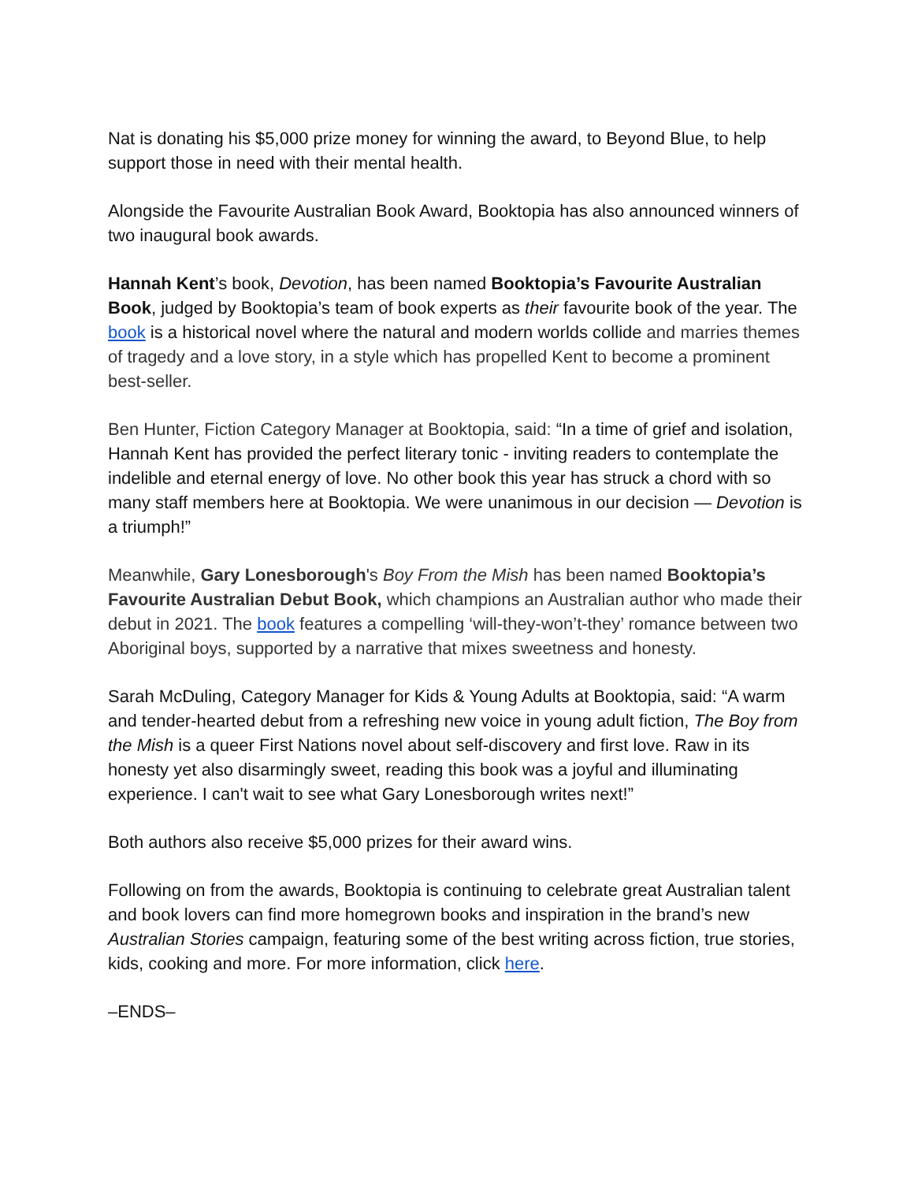Nat is donating his $5,000 prize money for winning the award, to Beyond Blue, to help support those in need with their mental health.
Alongside the Favourite Australian Book Award, Booktopia has also announced winners of two inaugural book awards.
Hannah Kent’s book, Devotion, has been named Booktopia’s Favourite Australian Book, judged by Booktopia’s team of book experts as their favourite book of the year. The book is a historical novel where the natural and modern worlds collide and marries themes of tragedy and a love story, in a style which has propelled Kent to become a prominent best-seller.
Ben Hunter, Fiction Category Manager at Booktopia, said: “In a time of grief and isolation, Hannah Kent has provided the perfect literary tonic - inviting readers to contemplate the indelible and eternal energy of love. No other book this year has struck a chord with so many staff members here at Booktopia. We were unanimous in our decision — Devotion is a triumph!”
Meanwhile, Gary Lonesborough's Boy From the Mish has been named Booktopia’s Favourite Australian Debut Book, which champions an Australian author who made their debut in 2021. The book features a compelling ‘will-they-won’t-they’ romance between two Aboriginal boys, supported by a narrative that mixes sweetness and honesty.
Sarah McDuling, Category Manager for Kids & Young Adults at Booktopia, said: “A warm and tender-hearted debut from a refreshing new voice in young adult fiction, The Boy from the Mish is a queer First Nations novel about self-discovery and first love. Raw in its honesty yet also disarmingly sweet, reading this book was a joyful and illuminating experience. I can't wait to see what Gary Lonesborough writes next!”
Both authors also receive $5,000 prizes for their award wins.
Following on from the awards, Booktopia is continuing to celebrate great Australian talent and book lovers can find more homegrown books and inspiration in the brand’s new Australian Stories campaign, featuring some of the best writing across fiction, true stories, kids, cooking and more. For more information, click here.
–ENDS–